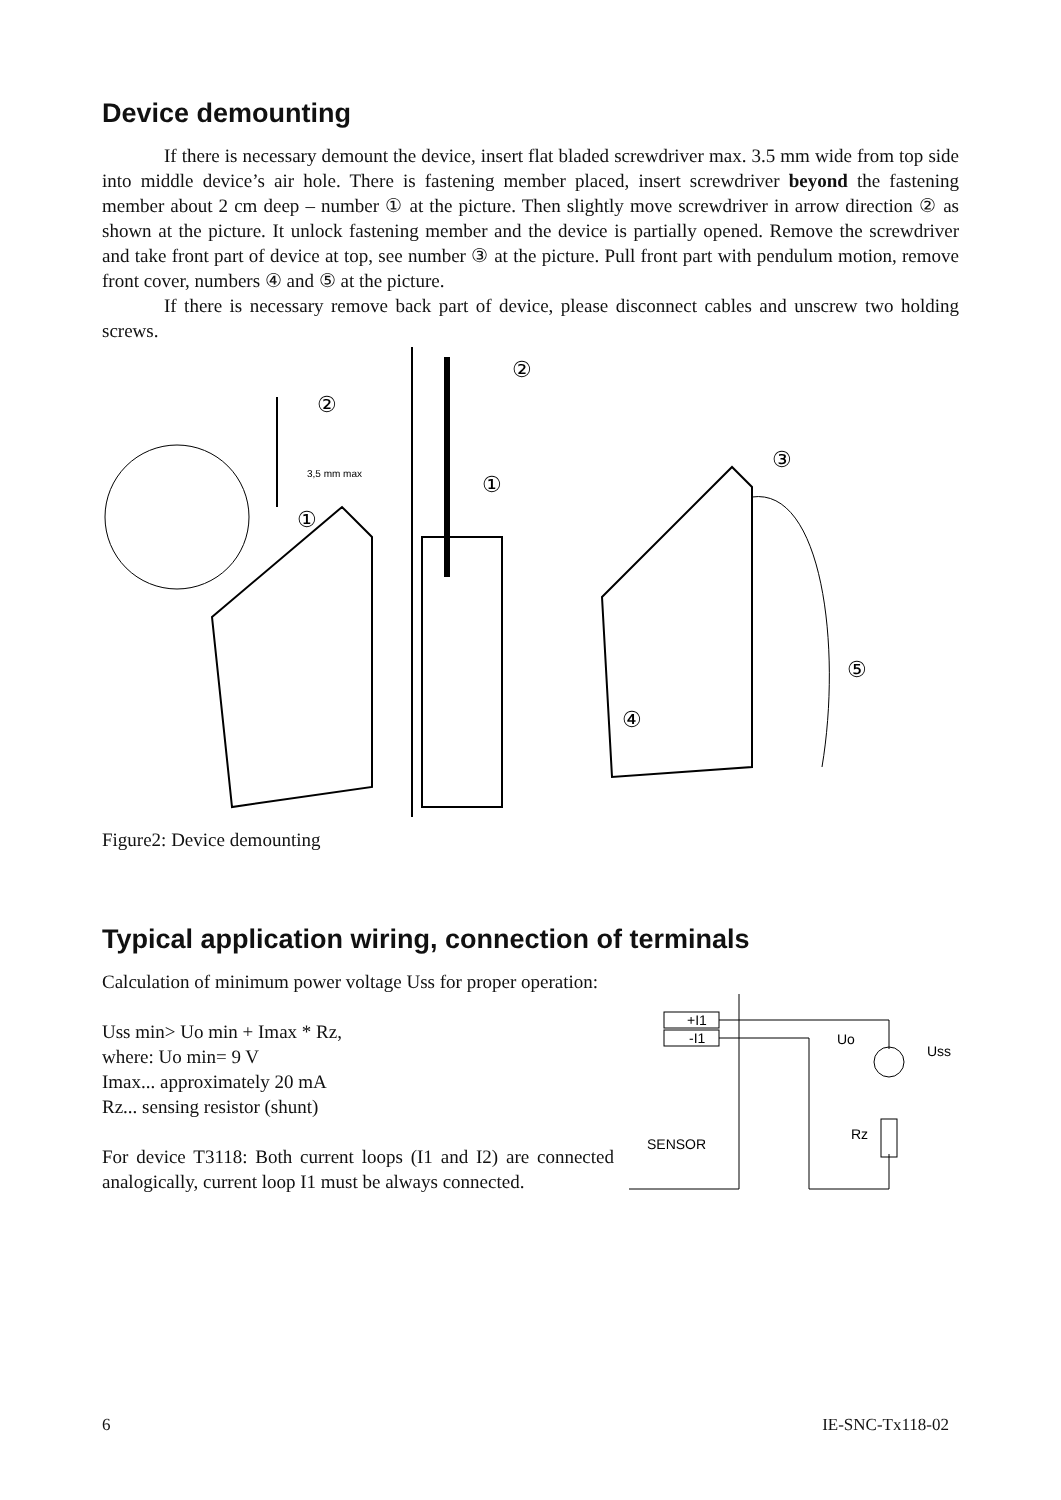Device demounting
If there is necessary demount the device, insert flat bladed screwdriver max. 3.5 mm wide from top side into middle device’s air hole. There is fastening member placed, insert screwdriver beyond the fastening member about 2 cm deep – number ① at the picture. Then slightly move screwdriver in arrow direction ② as shown at the picture. It unlock fastening member and the device is partially opened. Remove the screwdriver and take front part of device at top, see number ③ at the picture. Pull front part with pendulum motion, remove front cover, numbers ④ and ⑤ at the picture.
If there is necessary remove back part of device, please disconnect cables and unscrew two holding screws.
3,5 mm max
②
①
②
①
③
④
⑤
Figure2: Device demounting
Typical application wiring, connection of terminals
Calculation of minimum power voltage Uss for proper operation:
Uss min> Uo min + Imax * Rz,
where: Uo min= 9 V
Imax... approximately 20 mA
Rz... sensing resistor (shunt)
For device T3118: Both current loops (I1 and I2) are connected analogically, current loop I1 must be always connected.
+I1
-I1
SENSOR
Uo
Rz
Uss
6 IE-SNC-Tx118-02